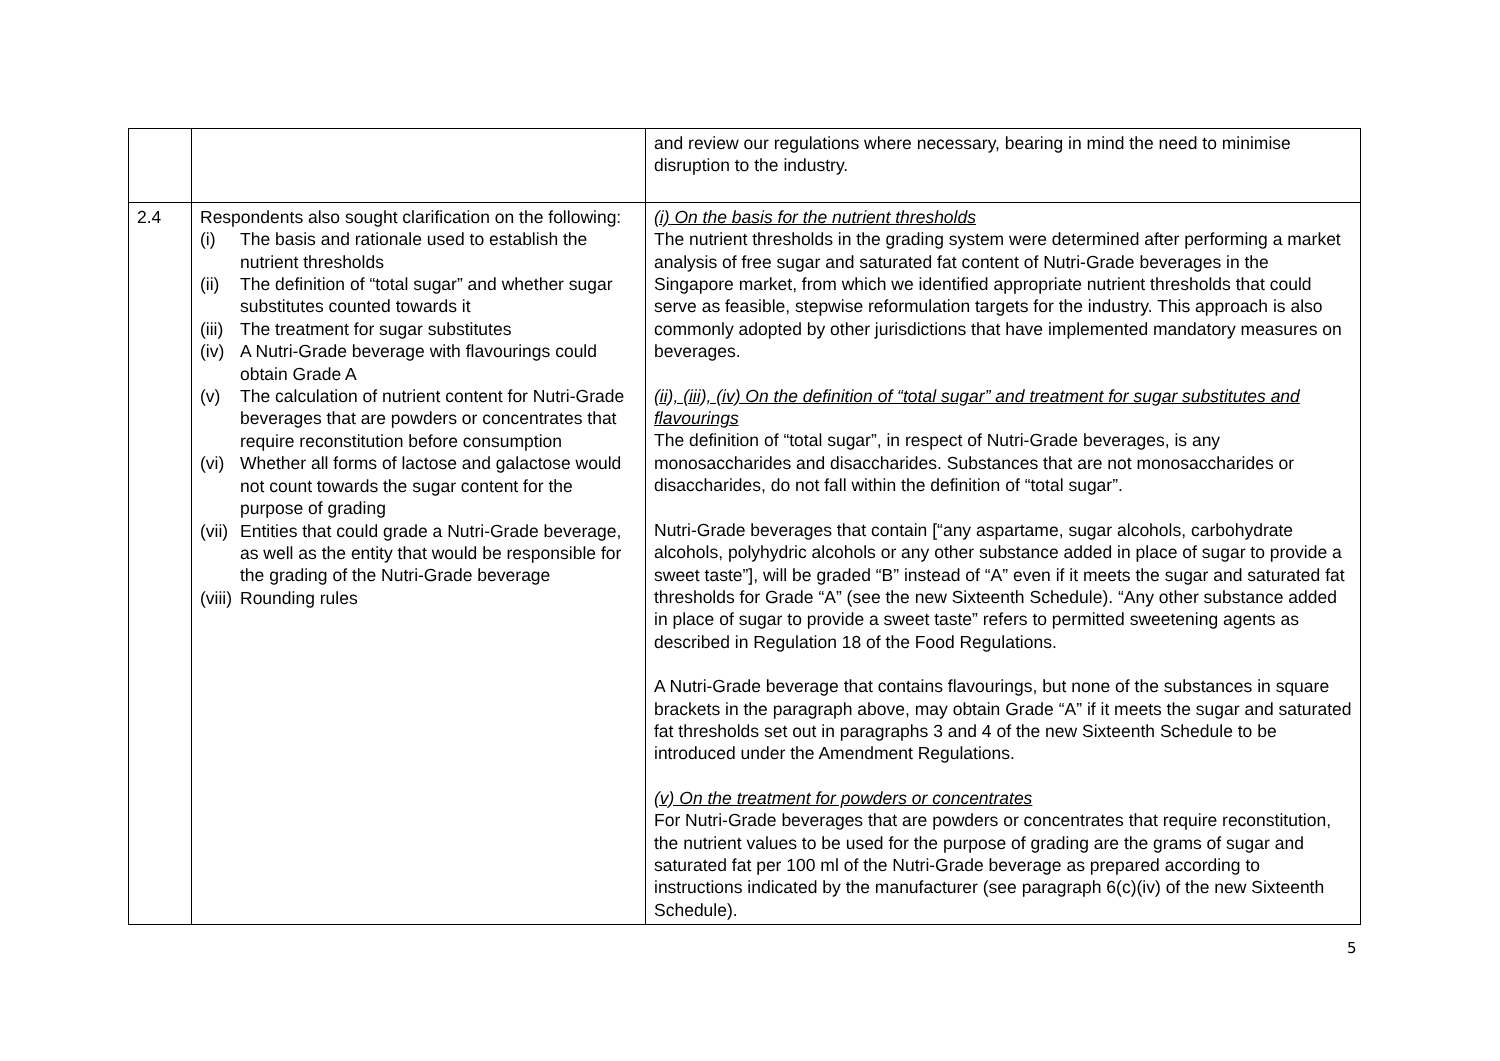| | | and review our regulations where necessary, bearing in mind the need to minimise disruption to the industry. |
| 2.4 | Respondents also sought clarification on the following: (i) The basis and rationale used to establish the nutrient thresholds (ii) The definition of “total sugar” and whether sugar substitutes counted towards it (iii) The treatment for sugar substitutes (iv) A Nutri-Grade beverage with flavourings could obtain Grade A (v) The calculation of nutrient content for Nutri-Grade beverages that are powders or concentrates that require reconstitution before consumption (vi) Whether all forms of lactose and galactose would not count towards the sugar content for the purpose of grading (vii) Entities that could grade a Nutri-Grade beverage, as well as the entity that would be responsible for the grading of the Nutri-Grade beverage (viii) Rounding rules | (i) On the basis for the nutrient thresholds The nutrient thresholds in the grading system were determined after performing a market analysis of free sugar and saturated fat content of Nutri-Grade beverages in the Singapore market, from which we identified appropriate nutrient thresholds that could serve as feasible, stepwise reformulation targets for the industry. This approach is also commonly adopted by other jurisdictions that have implemented mandatory measures on beverages. (ii), (iii), (iv) On the definition of “total sugar” and treatment for sugar substitutes and flavourings The definition of “total sugar”, in respect of Nutri-Grade beverages, is any monosaccharides and disaccharides. Substances that are not monosaccharides or disaccharides, do not fall within the definition of “total sugar”. Nutri-Grade beverages that contain [“any aspartame, sugar alcohols, carbohydrate alcohols, polyhydric alcohols or any other substance added in place of sugar to provide a sweet taste”], will be graded “B” instead of “A” even if it meets the sugar and saturated fat thresholds for Grade “A” (see the new Sixteenth Schedule). “Any other substance added in place of sugar to provide a sweet taste” refers to permitted sweetening agents as described in Regulation 18 of the Food Regulations. A Nutri-Grade beverage that contains flavourings, but none of the substances in square brackets in the paragraph above, may obtain Grade “A” if it meets the sugar and saturated fat thresholds set out in paragraphs 3 and 4 of the new Sixteenth Schedule to be introduced under the Amendment Regulations. (v) On the treatment for powders or concentrates For Nutri-Grade beverages that are powders or concentrates that require reconstitution, the nutrient values to be used for the purpose of grading are the grams of sugar and saturated fat per 100 ml of the Nutri-Grade beverage as prepared according to instructions indicated by the manufacturer (see paragraph 6(c)(iv) of the new Sixteenth Schedule). |
5